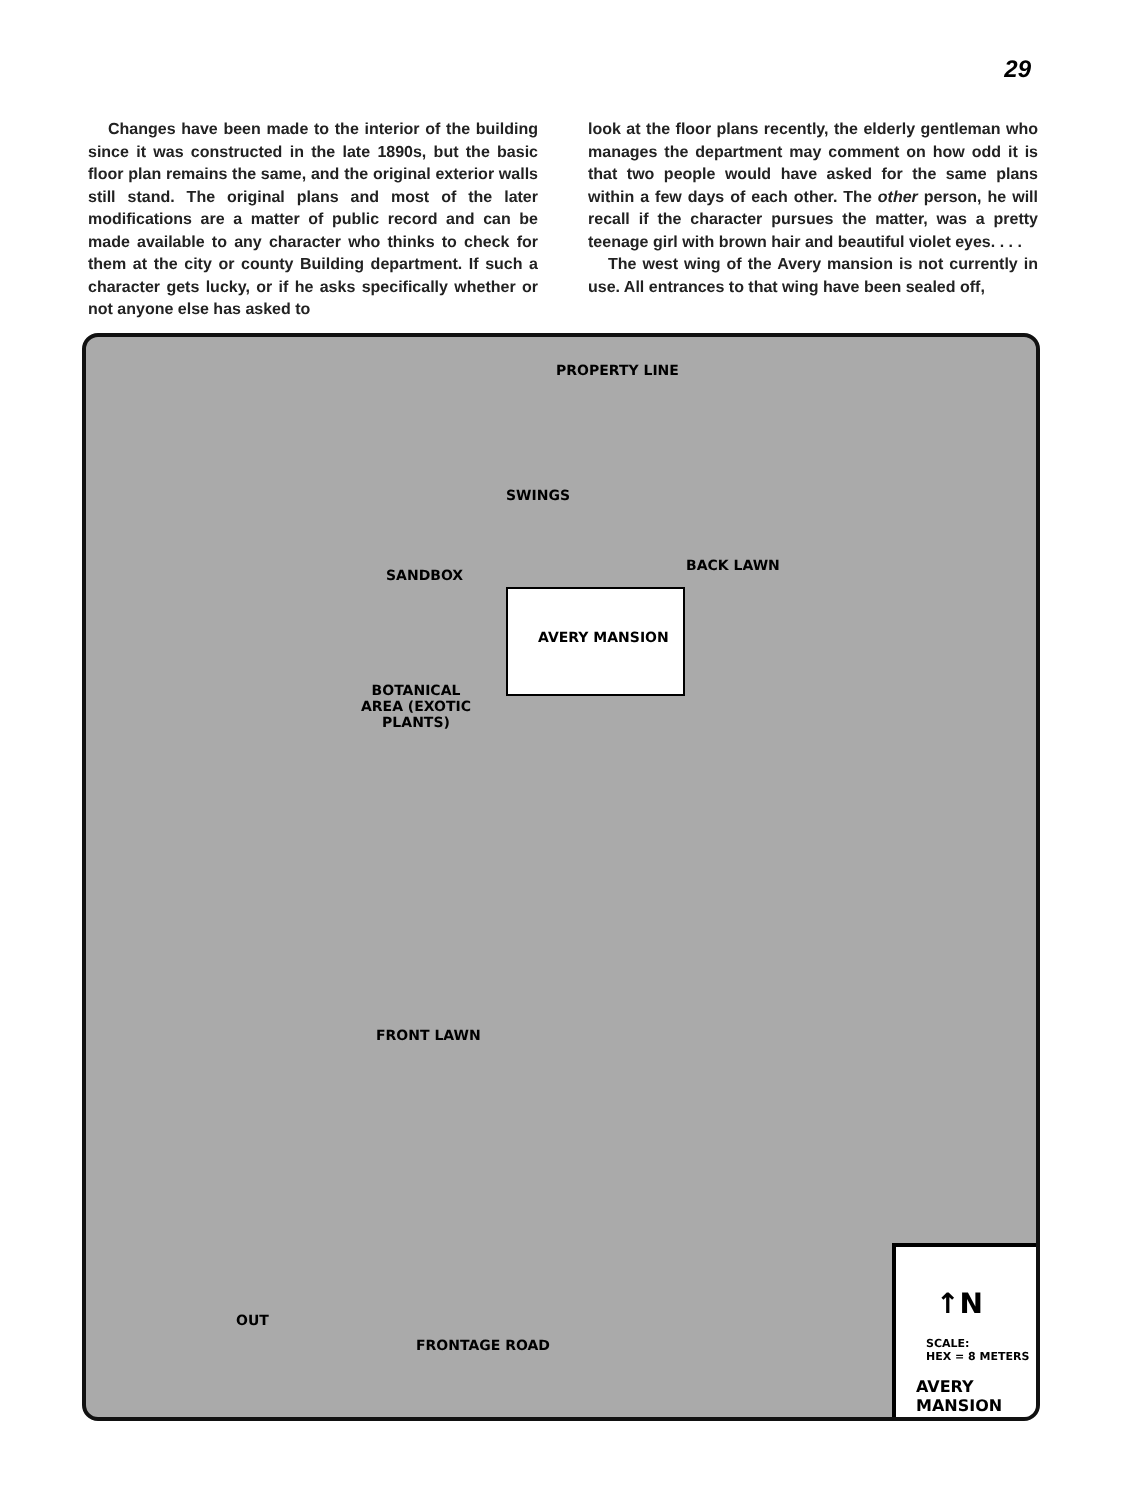29
Changes have been made to the interior of the building since it was constructed in the late 1890s, but the basic floor plan remains the same, and the original exterior walls still stand. The original plans and most of the later modifications are a matter of public record and can be made available to any character who thinks to check for them at the city or county Building department. If such a character gets lucky, or if he asks specifically whether or not anyone else has asked to
look at the floor plans recently, the elderly gentleman who manages the department may comment on how odd it is that two people would have asked for the same plans within a few days of each other. The other person, he will recall if the character pursues the matter, was a pretty teenage girl with brown hair and beautiful violet eyes. . . .
The west wing of the Avery mansion is not currently in use. All entrances to that wing have been sealed off,
PROPERTY LINE
SWINGS
SANDBOX
BACK LAWN
AVERY MANSION
BOTANICAL AREA (EXOTIC PLANTS)
FRONT LAWN
OUT
FRONTAGE ROAD
↑N
SCALE:
HEX = 8 METERS
AVERY MANSION